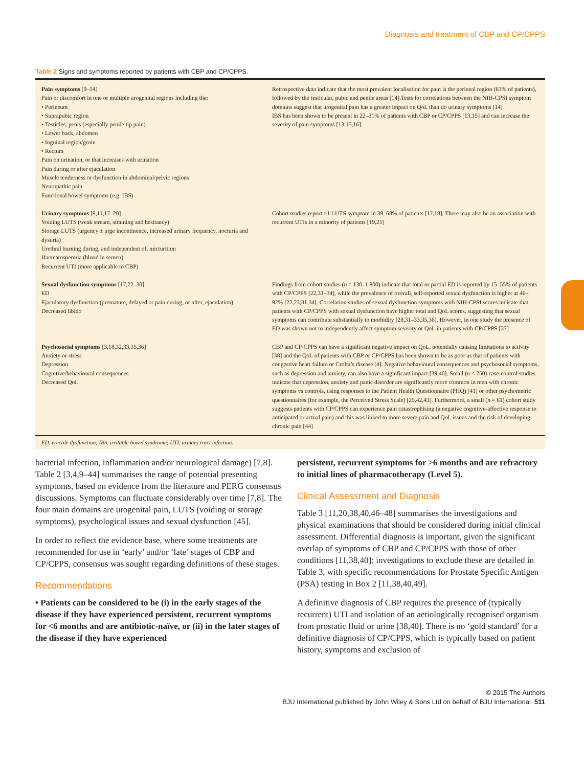Diagnosis and treatment of CBP and CP/CPPS
Table 2 Signs and symptoms reported by patients with CBP and CP/CPPS.
| Pain symptoms [9–14] Pain or discomfort in one or multiple urogenital regions including the: • Perineum • Suprapubic region • Testicles, penis (especially penile tip pain) • Lower back, abdomen • Inguinal region/groin • Rectum Pain on urination, or that increases with urination Pain during or after ejaculation Muscle tenderness or dysfunction in abdominal/pelvic regions Neuropathic pain Functional bowel symptoms (e.g. IBS) | Retrospective data indicate that the most prevalent localisation for pain is the perineal region (63% of patients), followed by the testicular, pubic and penile areas [14].Tests for correlations between the NIH-CPSI symptom domains suggest that urogenital pain has a greater impact on QoL than do urinary symptoms [14] IBS has been shown to be present in 22–31% of patients with CBP or CP/CPPS [13,15] and can increase the severity of pain symptoms [13,15,16] |
| Urinary symptoms [9,11,17–20] Voiding LUTS (weak stream, straining and hesitancy) Storage LUTS (urgency ± urge incontinence, increased urinary frequency, nocturia and dysuria) Urethral burning during, and independent of, micturition Haematospermia (blood in semen) Recurrent UTI (more applicable to CBP) | Cohort studies report ≥1 LUTS symptom in 39–68% of patients [17,18]. There may also be an association with recurrent UTIs in a minority of patients [19,21] |
| Sexual dysfunction symptoms [17,22–30] ED Ejaculatory dysfunction (premature, delayed or pain during, or after, ejaculation) Decreased libido | Findings from cohort studies ( n = 130–1 800) indicate that total or partial ED is reported by 15–55% of patients with CP/CPPS [22,31–34], while the prevalence of overall, self-reported sexual dysfunction is higher at 46–92% [22,23,31,34]. Correlation studies of sexual dysfunction symptoms with NIH-CPSI scores indicate that patients with CP/CPPS with sexual dysfunction have higher total and QoL scores, suggesting that sexual symptoms can contribute substantially to morbidity [28,31–33,35,36]. However, in one study the presence of ED was shown not to independently affect symptom severity or QoL in patients with CP/CPPS [37] |
| Psychosocial symptoms [3,18,32,33,35,36] Anxiety or stress Depression Cognitive/behavioural consequences Decreased QoL | CBP and CP/CPPS can have a significant negative impact on QoL, potentially causing limitations to activity [38] and the QoL of patients with CBP or CP/CPPS has been shown to be as poor as that of patients with congestive heart failure or Crohn’s disease [4]. Negative behavioural consequences and psychosocial symptoms, such as depression and anxiety, can also have a significant impact [39,40]. Small ( n < 250) case-control studies indicate that depression, anxiety and panic disorder are significantly more common in men with chronic symptoms vs controls, using responses to the Patient Health Questionnaire (PHQ) [41] or other psychometric questionnaires (for example, the Perceived Stress Scale) [29,42,43]. Furthermore, a small ( n = 61) cohort study suggests patients with CP/CPPS can experience pain catastrophising (a negative cognitive-affective response to anticipated or actual pain) and this was linked to more severe pain and QoL issues and the risk of developing chronic pain [44] |
ED, erectile dysfunction; IBS, irritable bowel syndrome; UTI, urinary tract infection.
bacterial infection, inflammation and/or neurological damage) [7,8]. Table 2 [3,4,9–44] summarises the range of potential presenting symptoms, based on evidence from the literature and PERG consensus discussions. Symptoms can fluctuate considerably over time [7,8]. The four main domains are urogenital pain, LUTS (voiding or storage symptoms), psychological issues and sexual dysfunction [45].
In order to reflect the evidence base, where some treatments are recommended for use in ‘early’ and/or ‘late’ stages of CBP and CP/CPPS, consensus was sought regarding definitions of these stages.
Recommendations
• Patients can be considered to be (i) in the early stages of the disease if they have experienced persistent, recurrent symptoms for <6 months and are antibiotic-naïve, or (ii) in the later stages of the disease if they have experienced
persistent, recurrent symptoms for >6 months and are refractory to initial lines of pharmacotherapy (Level 5).
Clinical Assessment and Diagnosis
Table 3 [11,20,38,40,46–48] summarises the investigations and physical examinations that should be considered during initial clinical assessment. Differential diagnosis is important, given the significant overlap of symptoms of CBP and CP/CPPS with those of other conditions [11,38,40]: investigations to exclude these are detailed in Table 3, with specific recommendations for Prostate Specific Antigen (PSA) testing in Box 2 [11,38,40,49].
A definitive diagnosis of CBP requires the presence of (typically recurrent) UTI and isolation of an aetiologically recognised organism from prostatic fluid or urine [38,40]. There is no ‘gold standard’ for a definitive diagnosis of CP/CPPS, which is typically based on patient history, symptoms and exclusion of
© 2015 The Authors
BJU International published by John Wiley & Sons Ltd on behalf of BJU International 511